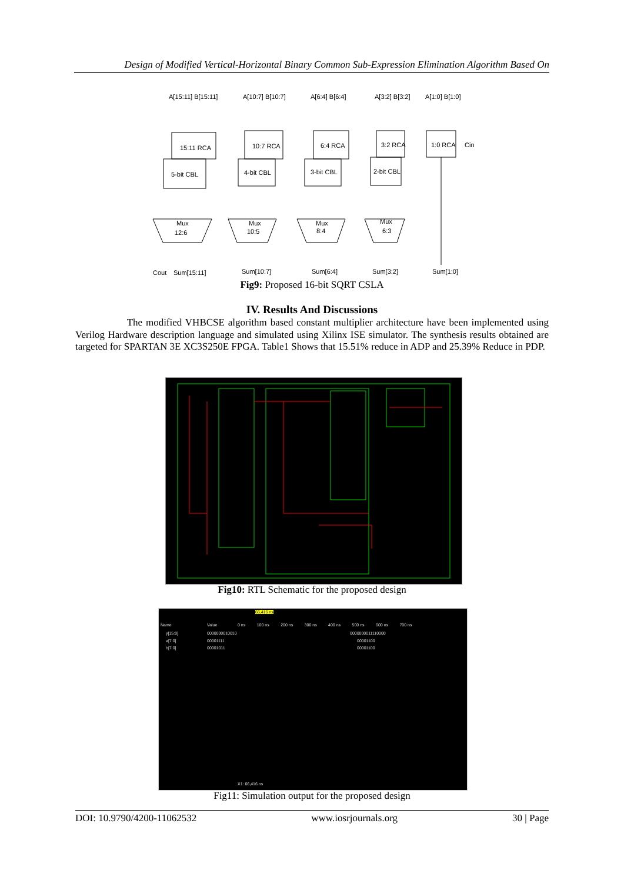Design of Modified Vertical-Horizontal Binary Common Sub-Expression Elimination Algorithm Based On
A[15:11] B[15:11]
A[10:7] B[10:7]
A[6:4] B[6:4]
A[3:2] B[3:2]
A[1:0] B[1:0]
15:11 RCA
10:7 RCA
6:4 RCA
3:2 RCA
1:0 RCA
Cin
5-bit CBL
4-bit CBL
3-bit CBL
2-bit CBL
Mux
12:6
Mux
10:5
Mux
8:4
Mux
6:3
Cout
Sum[15:11]
Sum[10:7]
Sum[6:4]
Sum[3:2]
Sum[1:0]
Fig9: Proposed 16-bit SQRT CSLA
IV. Results And Discussions
The modified VHBCSE algorithm based constant multiplier architecture have been implemented using Verilog Hardware description language and simulated using Xilinx ISE simulator. The synthesis results obtained are targeted for SPARTAN 3E XC3S250E FPGA. Table1 Shows that 15.51% reduce in ADP and 25.39% Reduce in PDP.
Fig10: RTL Schematic for the proposed design
Name Value
y[15:0] 0000000010010
a[7:0] 00001111
b[7:0] 00001011
0 ns 100 ns 200 ns 300 ns 400 ns 500 ns 600 ns 700 ns
66,416 ns
0000000011110000
00001100
00001100
X1: 66,416 ns
Fig11: Simulation output for the proposed design
DOI: 10.9790/4200-11062532 www.iosrjournals.org 30 | Page